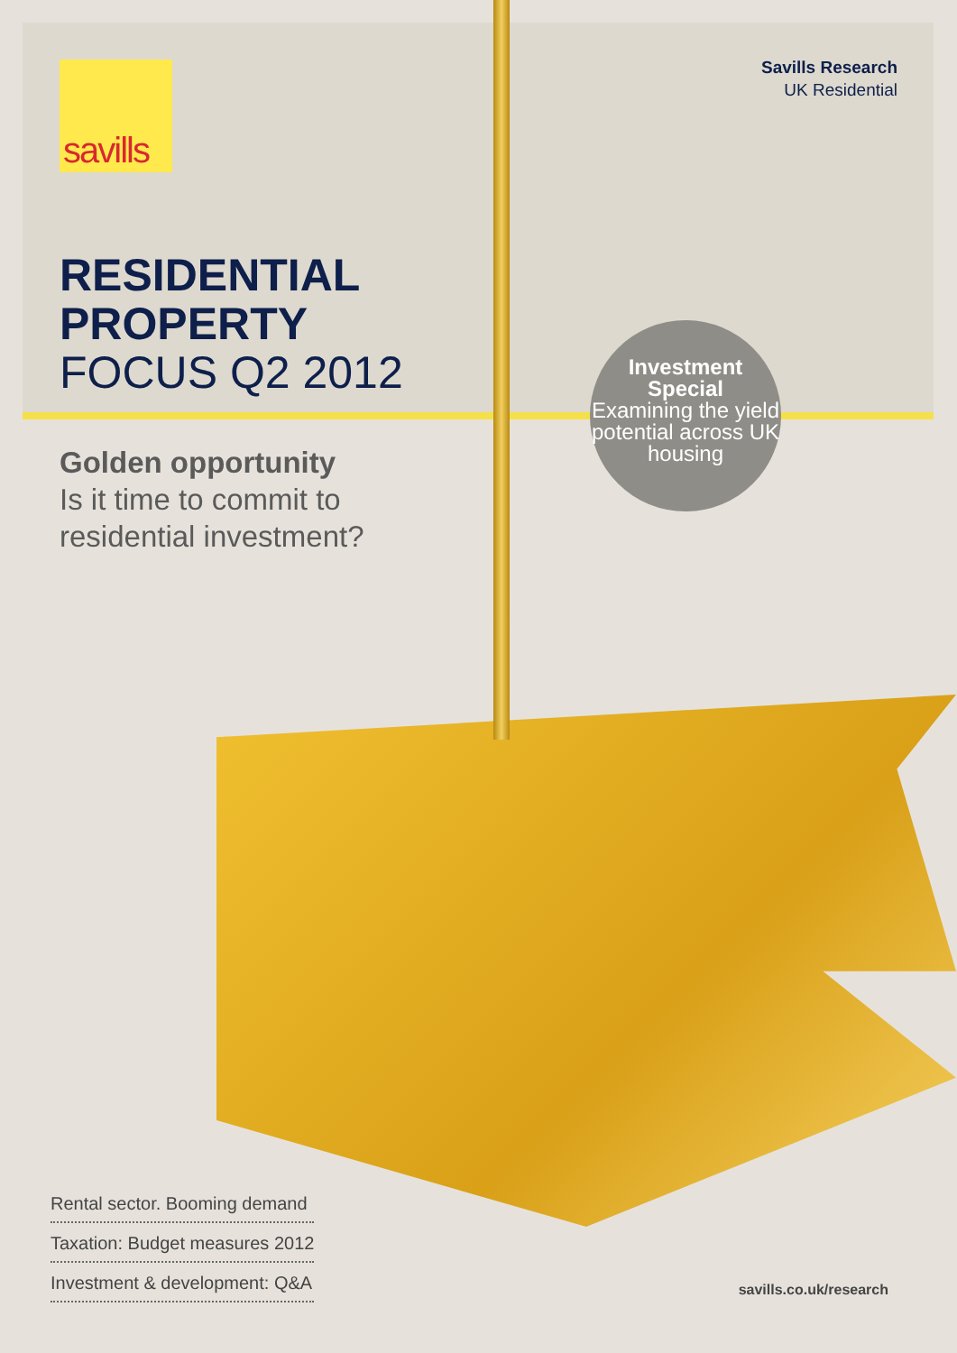savills
Savills Research
UK Residential
RESIDENTIAL
PROPERTY
FOCUS Q2 2012
Golden opportunity
Is it time to commit to
residential investment?
Investment
Special
Examining the yield potential across UK housing
Rental sector. Booming demand
Taxation: Budget measures 2012
Investment & development: Q&A
savills.co.uk/research